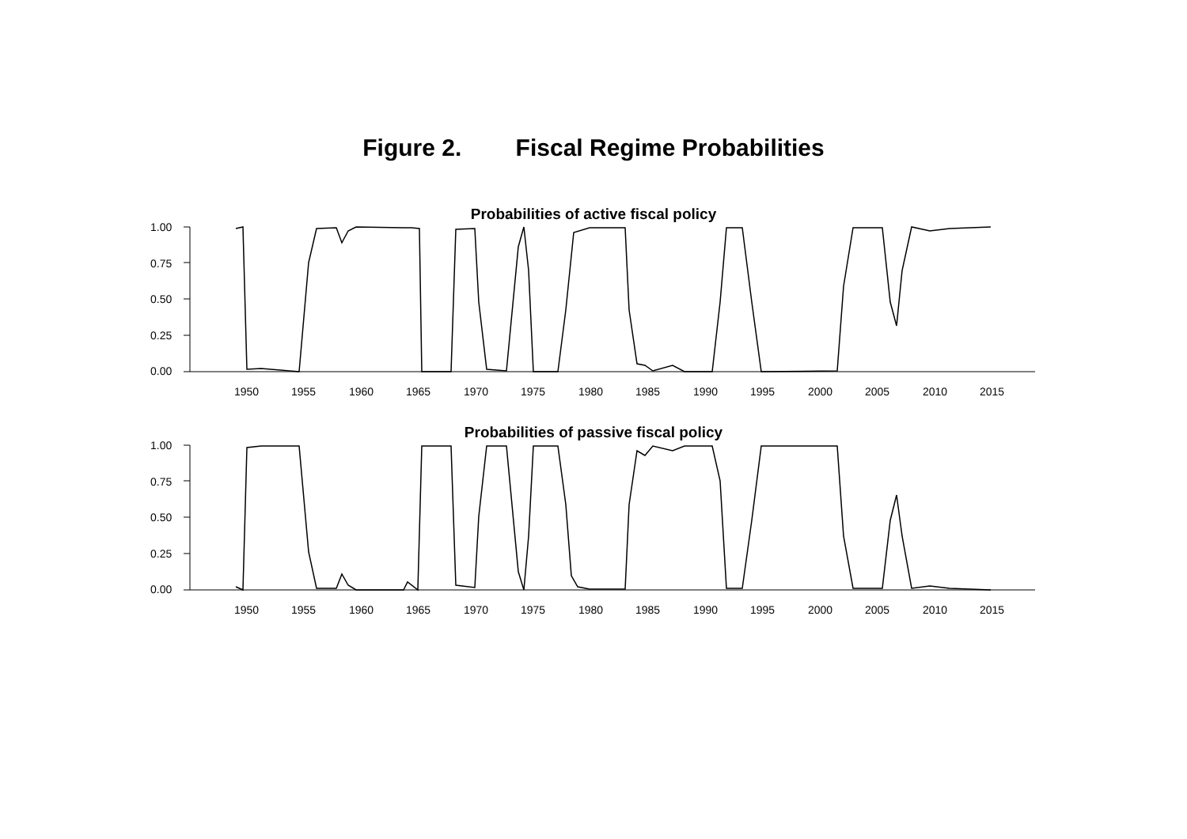Figure 2. Fiscal Regime Probabilities
Probabilities of active fiscal policy
1.00
0.75
0.50
0.25
0.00
1950
1955
1960
1965
1970
1975
1980
1985
1990
1995
2000
2005
2010
2015
Probabilities of passive fiscal policy
1.00
0.75
0.50
0.25
0.00
1950
1955
1960
1965
1970
1975
1980
1985
1990
1995
2000
2005
2010
2015